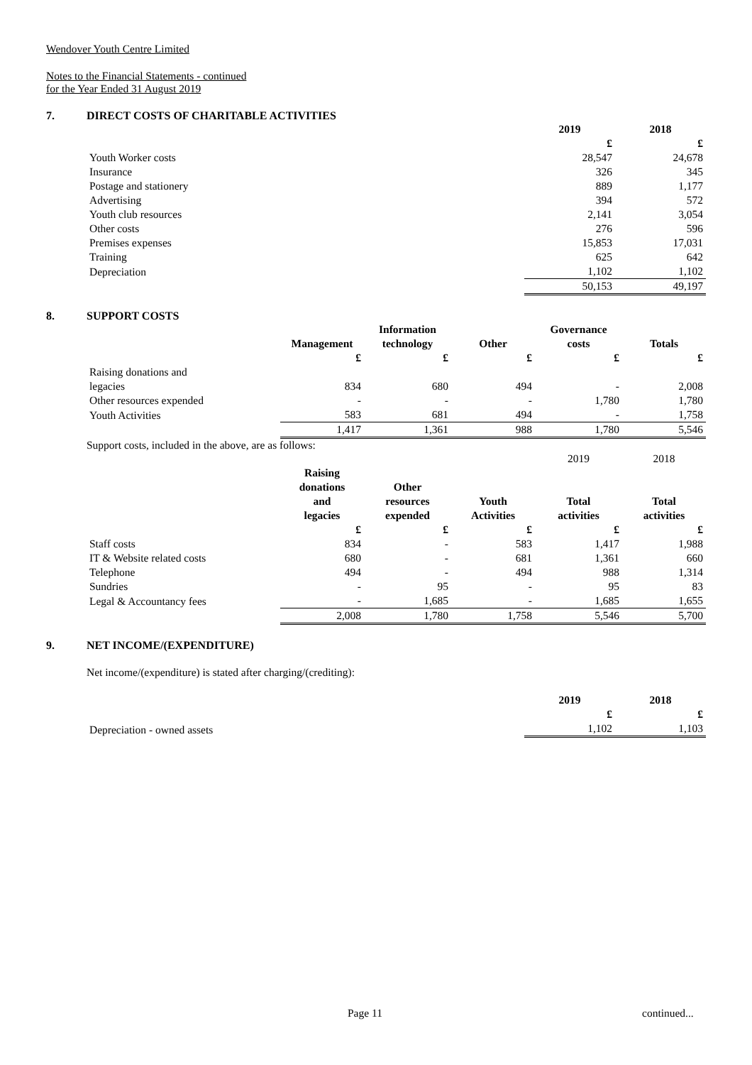Wendover Youth Centre Limited
Notes to the Financial Statements - continued
for the Year Ended 31 August 2019
7. DIRECT COSTS OF CHARITABLE ACTIVITIES
| | 2019 | 2018 |
| --- | --- | --- |
| | £ | £ |
| Youth Worker costs | 28,547 | 24,678 |
| Insurance | 326 | 345 |
| Postage and stationery | 889 | 1,177 |
| Advertising | 394 | 572 |
| Youth club resources | 2,141 | 3,054 |
| Other costs | 276 | 596 |
| Premises expenses | 15,853 | 17,031 |
| Training | 625 | 642 |
| Depreciation | 1,102 | 1,102 |
| | 50,153 | 49,197 |
8. SUPPORT COSTS
| | Management | Information technology | Other | Governance costs | Totals |
| --- | --- | --- | --- | --- | --- |
| | £ | £ | £ | £ | £ |
| Raising donations and legacies | 834 | 680 | 494 | - | 2,008 |
| Other resources expended | - | - | - | 1,780 | 1,780 |
| Youth Activities | 583 | 681 | 494 | - | 1,758 |
| | 1,417 | 1,361 | 988 | 1,780 | 5,546 |
Support costs, included in the above, are as follows:
| | | | | 2019 | 2018 |
| | Raising donations and legacies | Other resources expended | Youth Activities | Total activities | Total activities |
| | £ | £ | £ | £ | £ |
| Staff costs | 834 | - | 583 | 1,417 | 1,988 |
| IT & Website related costs | 680 | - | 681 | 1,361 | 660 |
| Telephone | 494 | - | 494 | 988 | 1,314 |
| Sundries | - | 95 | - | 95 | 83 |
| Legal & Accountancy fees | - | 1,685 | - | 1,685 | 1,655 |
| | 2,008 | 1,780 | 1,758 | 5,546 | 5,700 |
9. NET INCOME/(EXPENDITURE)
Net income/(expenditure) is stated after charging/(crediting):
| | 2019 | 2018 |
| --- | --- | --- |
| | £ | £ |
| Depreciation - owned assets | 1,102 | 1,103 |
Page 11 continued...